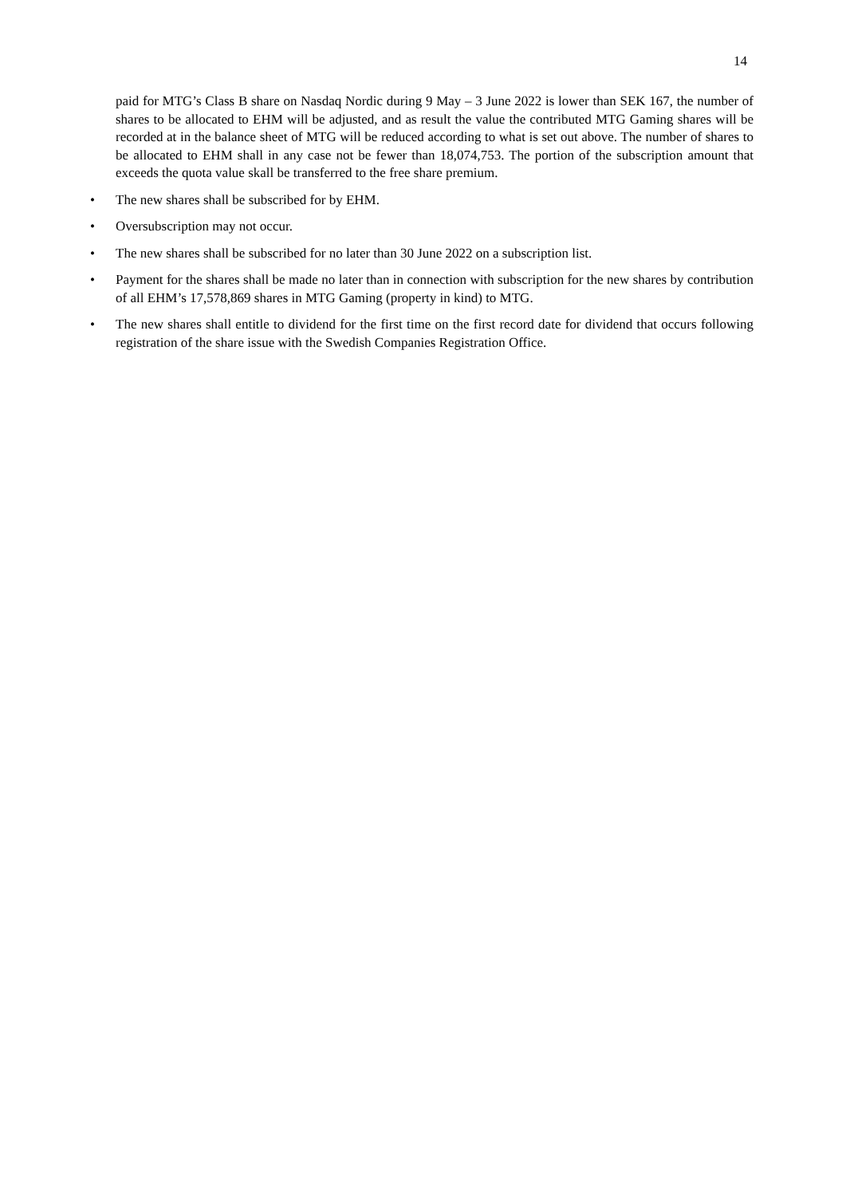14
paid for MTG’s Class B share on Nasdaq Nordic during 9 May – 3 June 2022 is lower than SEK 167, the number of shares to be allocated to EHM will be adjusted, and as result the value the contributed MTG Gaming shares will be recorded at in the balance sheet of MTG will be reduced according to what is set out above. The number of shares to be allocated to EHM shall in any case not be fewer than 18,074,753. The portion of the subscription amount that exceeds the quota value skall be transferred to the free share premium.
•
The new shares shall be subscribed for by EHM.
•
Oversubscription may not occur.
•
The new shares shall be subscribed for no later than 30 June 2022 on a subscription list.
•
Payment for the shares shall be made no later than in connection with subscription for the new shares by contribution of all EHM’s 17,578,869 shares in MTG Gaming (property in kind) to MTG.
•
The new shares shall entitle to dividend for the first time on the first record date for dividend that occurs following registration of the share issue with the Swedish Companies Registration Office.